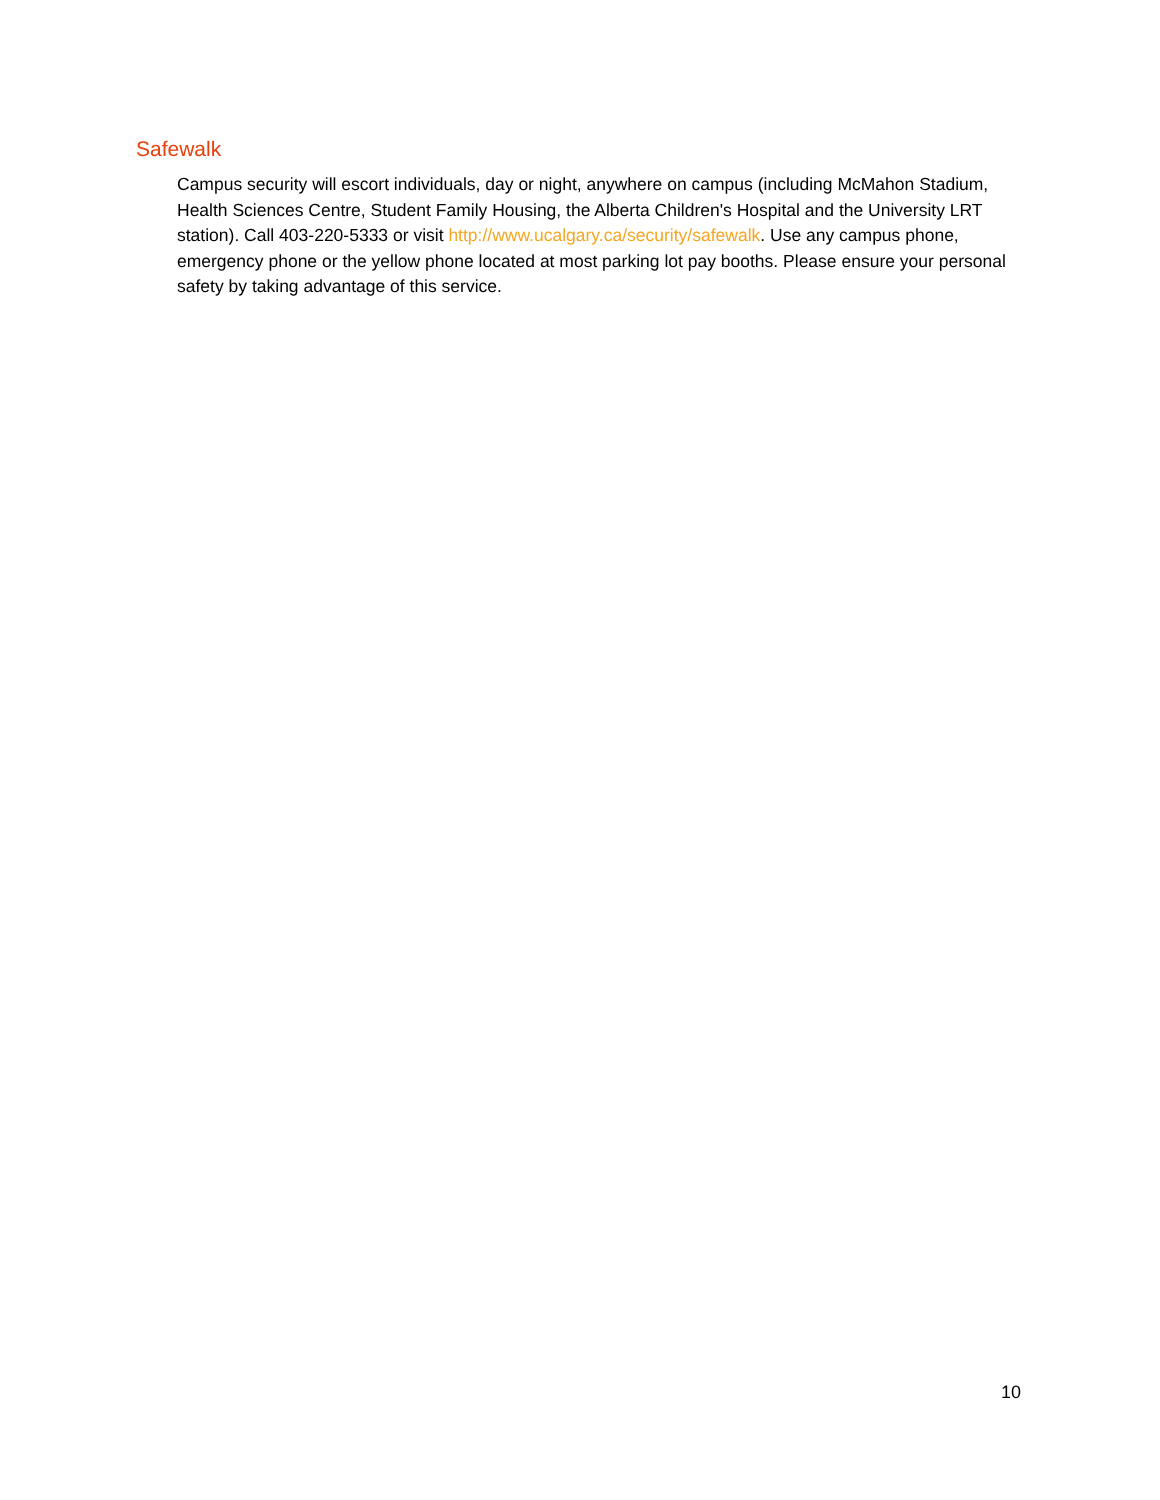Safewalk
Campus security will escort individuals, day or night, anywhere on campus (including McMahon Stadium, Health Sciences Centre, Student Family Housing, the Alberta Children's Hospital and the University LRT station). Call 403-220-5333 or visit http://www.ucalgary.ca/security/safewalk. Use any campus phone, emergency phone or the yellow phone located at most parking lot pay booths. Please ensure your personal safety by taking advantage of this service.
10